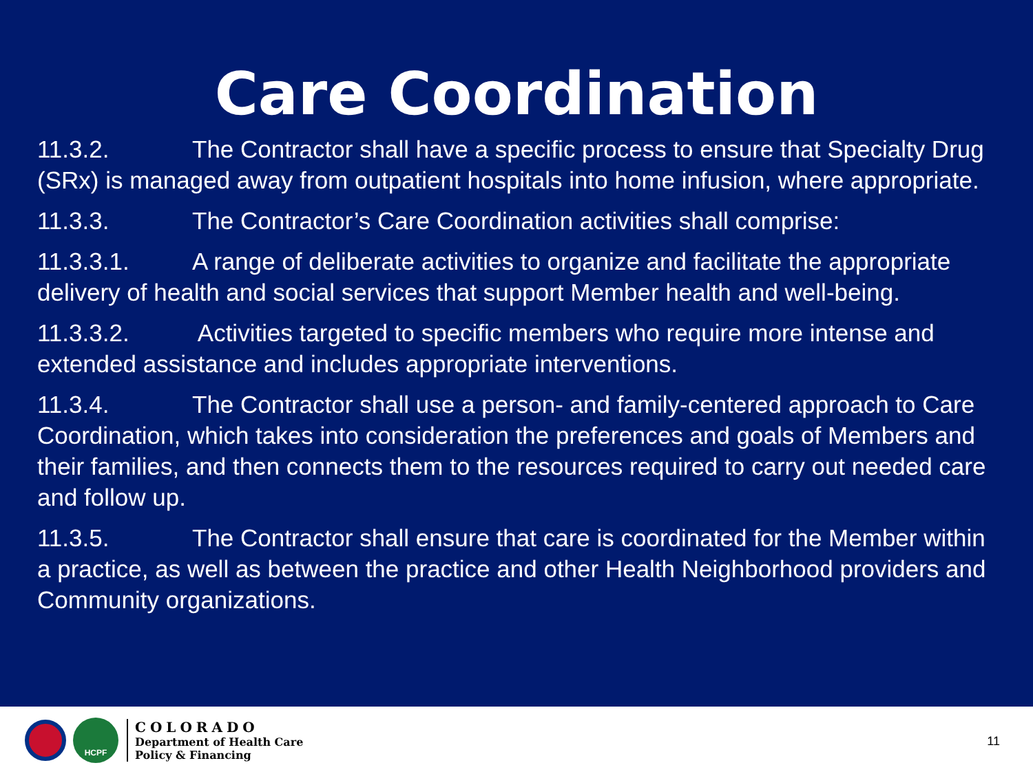Care Coordination
11.3.2. The Contractor shall have a specific process to ensure that Specialty Drug (SRx) is managed away from outpatient hospitals into home infusion, where appropriate.
11.3.3. The Contractor’s Care Coordination activities shall comprise:
11.3.3.1. A range of deliberate activities to organize and facilitate the appropriate delivery of health and social services that support Member health and well-being.
11.3.3.2. Activities targeted to specific members who require more intense and extended assistance and includes appropriate interventions.
11.3.4. The Contractor shall use a person- and family-centered approach to Care Coordination, which takes into consideration the preferences and goals of Members and their families, and then connects them to the resources required to carry out needed care and follow up.
11.3.5. The Contractor shall ensure that care is coordinated for the Member within a practice, as well as between the practice and other Health Neighborhood providers and Community organizations.
HCPF
COLORADO
Department of Health Care
Policy & Financing
11